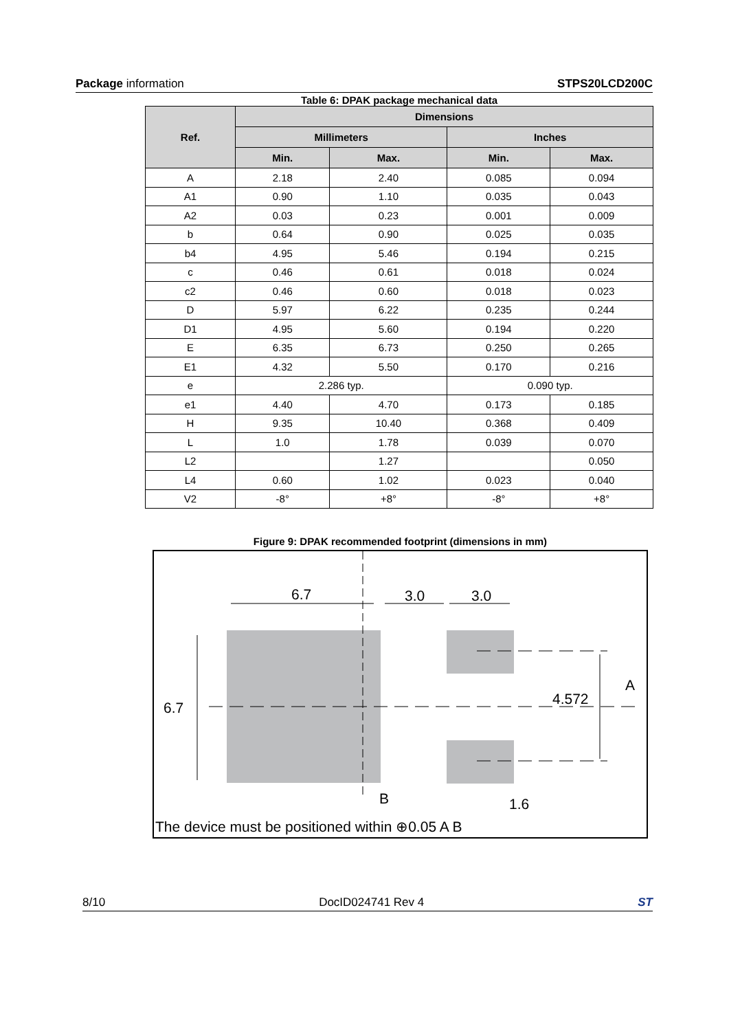Package information STPS20LCD200C
Table 6: DPAK package mechanical data
| Ref. | Dimensions | | | |
| --- | --- | --- | --- | --- |
| | Millimeters | | Inches | |
| | Min. | Max. | Min. | Max. |
| A | 2.18 | 2.40 | 0.085 | 0.094 |
| A1 | 0.90 | 1.10 | 0.035 | 0.043 |
| A2 | 0.03 | 0.23 | 0.001 | 0.009 |
| b | 0.64 | 0.90 | 0.025 | 0.035 |
| b4 | 4.95 | 5.46 | 0.194 | 0.215 |
| c | 0.46 | 0.61 | 0.018 | 0.024 |
| c2 | 0.46 | 0.60 | 0.018 | 0.023 |
| D | 5.97 | 6.22 | 0.235 | 0.244 |
| D1 | 4.95 | 5.60 | 0.194 | 0.220 |
| E | 6.35 | 6.73 | 0.250 | 0.265 |
| E1 | 4.32 | 5.50 | 0.170 | 0.216 |
| e | 2.286 typ. | | 0.090 typ. | |
| e1 | 4.40 | 4.70 | 0.173 | 0.185 |
| H | 9.35 | 10.40 | 0.368 | 0.409 |
| L | 1.0 | 1.78 | 0.039 | 0.070 |
| L2 | | 1.27 | | 0.050 |
| L4 | 0.60 | 1.02 | 0.023 | 0.040 |
| V2 | -8° | +8° | -8° | +8° |
Figure 9: DPAK recommended footprint (dimensions in mm)
6.7
3.0
3.0
6.7
4.572
1.6
A
B
The device must be positioned within ⊕0.05 A B
8/10 DocID024741 Rev 4 ST